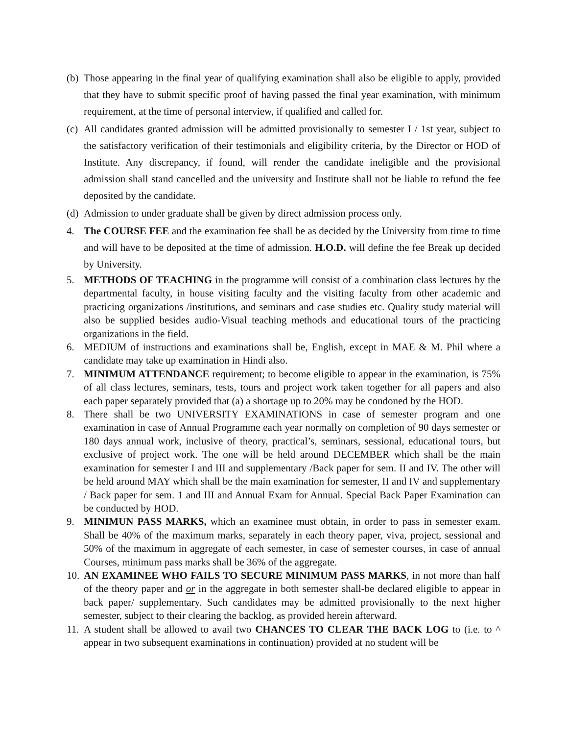(b)
Those appearing in the final year of qualifying examination shall also be eligible to apply, provided that they have to submit specific proof of having passed the final year examination, with minimum requirement, at the time of personal interview, if qualified and called for.
(c)
All candidates granted admission will be admitted provisionally to semester I / 1st year, subject to the satisfactory verification of their testimonials and eligibility criteria, by the Director or HOD of Institute. Any discrepancy, if found, will render the candidate ineligible and the provisional admission shall stand cancelled and the university and Institute shall not be liable to refund the fee deposited by the candidate.
(d)
Admission to under graduate shall be given by direct admission process only.
4. The COURSE FEE and the examination fee shall be as decided by the University from time to time and will have to be deposited at the time of admission. H.O.D. will define the fee Break up decided by University.
5. METHODS OF TEACHING in the programme will consist of a combination class lectures by the departmental faculty, in house visiting faculty and the visiting faculty from other academic and practicing organizations /institutions, and seminars and case studies etc. Quality study material will also be supplied besides audio-Visual teaching methods and educational tours of the practicing organizations in the field.
6. MEDIUM of instructions and examinations shall be, English, except in MAE & M. Phil where a candidate may take up examination in Hindi also.
7. MINIMUM ATTENDANCE requirement; to become eligible to appear in the examination, is 75% of all class lectures, seminars, tests, tours and project work taken together for all papers and also each paper separately provided that (a) a shortage up to 20% may be condoned by the HOD.
8. There shall be two UNIVERSITY EXAMINATIONS in case of semester program and one examination in case of Annual Programme each year normally on completion of 90 days semester or 180 days annual work, inclusive of theory, practical’s, seminars, sessional, educational tours, but exclusive of project work. The one will be held around DECEMBER which shall be the main examination for semester I and III and supplementary /Back paper for sem. II and IV. The other will be held around MAY which shall be the main examination for semester, II and IV and supplementary / Back paper for sem. 1 and III and Annual Exam for Annual. Special Back Paper Examination can be conducted by HOD.
9. MINIMUN PASS MARKS, which an examinee must obtain, in order to pass in semester exam. Shall be 40% of the maximum marks, separately in each theory paper, viva, project, sessional and 50% of the maximum in aggregate of each semester, in case of semester courses, in case of annual Courses, minimum pass marks shall be 36% of the aggregate.
10.
AN EXAMINEE WHO FAILS TO SECURE MINIMUM PASS MARKS, in not more than half of the theory paper and or in the aggregate in both semester shall-be declared eligible to appear in back paper/ supplementary. Such candidates may be admitted provisionally to the next higher semester, subject to their clearing the backlog, as provided herein afterward.
11.
A student shall be allowed to avail two CHANCES TO CLEAR THE BACK LOG to (i.e. to ^ appear in two subsequent examinations in continuation) provided at no student will be